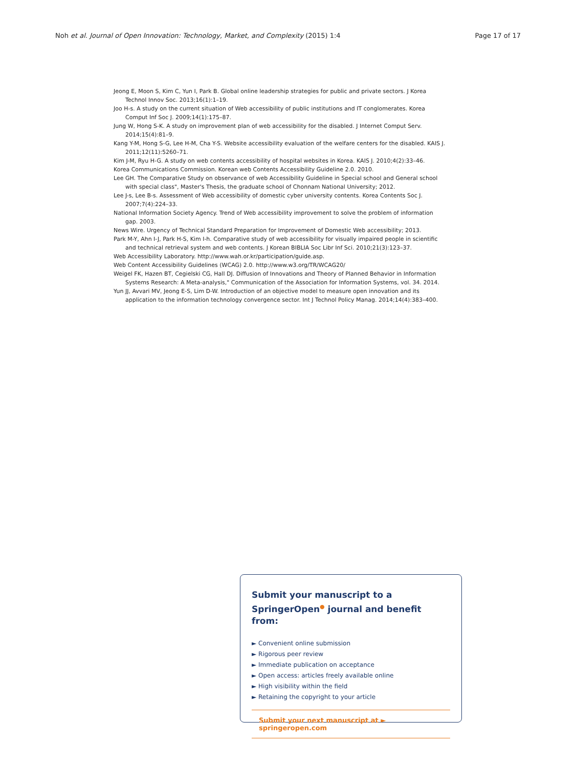Noh et al. Journal of Open Innovation: Technology, Market, and Complexity (2015) 1:4 Page 17 of 17
Jeong E, Moon S, Kim C, Yun I, Park B. Global online leadership strategies for public and private sectors. J Korea Technol Innov Soc. 2013;16(1):1–19.
Joo H-s. A study on the current situation of Web accessibility of public institutions and IT conglomerates. Korea Comput Inf Soc J. 2009;14(1):175–87.
Jung W, Hong S-K. A study on improvement plan of web accessibility for the disabled. J Internet Comput Serv. 2014;15(4):81–9.
Kang Y-M, Hong S-G, Lee H-M, Cha Y-S. Website accessibility evaluation of the welfare centers for the disabled. KAIS J. 2011;12(11):5260–71.
Kim J-M, Ryu H-G. A study on web contents accessibility of hospital websites in Korea. KAIS J. 2010;4(2):33–46.
Korea Communications Commission. Korean web Contents Accessibility Guideline 2.0. 2010.
Lee GH. The Comparative Study on observance of web Accessibility Guideline in Special school and General school with special class", Master's Thesis, the graduate school of Chonnam National University; 2012.
Lee J-s, Lee B-s. Assessment of Web accessibility of domestic cyber university contents. Korea Contents Soc J. 2007;7(4):224–33.
National Information Society Agency. Trend of Web accessibility improvement to solve the problem of information gap. 2003.
News Wire. Urgency of Technical Standard Preparation for Improvement of Domestic Web accessibility; 2013.
Park M-Y, Ahn I-J, Park H-S, Kim I-h. Comparative study of web accessibility for visually impaired people in scientific and technical retrieval system and web contents. J Korean BIBLIA Soc Libr Inf Sci. 2010;21(3):123–37.
Web Accessibility Laboratory. http://www.wah.or.kr/participation/guide.asp.
Web Content Accessibility Guidelines (WCAG) 2.0. http://www.w3.org/TR/WCAG20/
Weigel FK, Hazen BT, Cegielski CG, Hall DJ. Diffusion of Innovations and Theory of Planned Behavior in Information Systems Research: A Meta-analysis," Communication of the Association for Information Systems, vol. 34. 2014.
Yun JJ, Avvari MV, Jeong E-S, Lim D-W. Introduction of an objective model to measure open innovation and its application to the information technology convergence sector. Int J Technol Policy Manag. 2014;14(4):383–400.
Submit your manuscript to a SpringerOpen<sup>●</sup> journal and benefit from:
► Convenient online submission
► Rigorous peer review
► Immediate publication on acceptance
► Open access: articles freely available online
► High visibility within the field
► Retaining the copyright to your article
Submit your next manuscript at ► springeropen.com